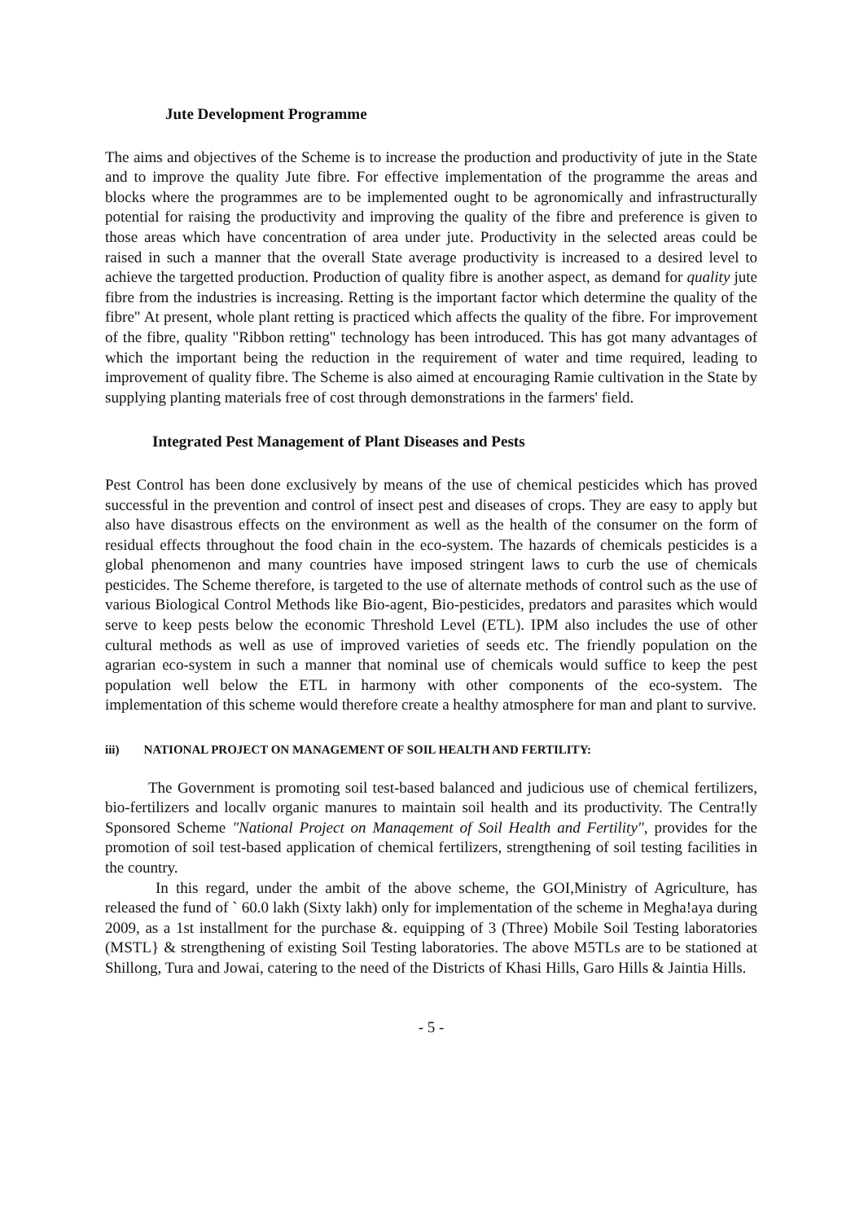Jute Development Programme
The aims and objectives of the Scheme is to increase the production and productivity of jute in the State and to improve the quality Jute fibre. For effective implementation of the programme the areas and blocks where the programmes are to be implemented ought to be agronomically and infrastructurally potential for raising the productivity and improving the quality of the fibre and preference is given to those areas which have concentration of area under jute. Productivity in the selected areas could be raised in such a manner that the overall State average productivity is increased to a desired level to achieve the targetted production. Production of quality fibre is another aspect, as demand for quality jute fibre from the industries is increasing. Retting is the important factor which determine the quality of the fibre" At present, whole plant retting is practiced which affects the quality of the fibre. For improvement of the fibre, quality "Ribbon retting" technology has been introduced. This has got many advantages of which the important being the reduction in the requirement of water and time required, leading to improvement of quality fibre. The Scheme is also aimed at encouraging Ramie cultivation in the State by supplying planting materials free of cost through demonstrations in the farmers' field.
Integrated Pest Management of Plant Diseases and Pests
Pest Control has been done exclusively by means of the use of chemical pesticides which has proved successful in the prevention and control of insect pest and diseases of crops. They are easy to apply but also have disastrous effects on the environment as well as the health of the consumer on the form of residual effects throughout the food chain in the eco-system. The hazards of chemicals pesticides is a global phenomenon and many countries have imposed stringent laws to curb the use of chemicals pesticides. The Scheme therefore, is targeted to the use of alternate methods of control such as the use of various Biological Control Methods like Bio-agent, Bio-pesticides, predators and parasites which would serve to keep pests below the economic Threshold Level (ETL). IPM also includes the use of other cultural methods as well as use of improved varieties of seeds etc. The friendly population on the agrarian eco-system in such a manner that nominal use of chemicals would suffice to keep the pest population well below the ETL in harmony with other components of the eco-system. The implementation of this scheme would therefore create a healthy atmosphere for man and plant to survive.
iii) NATIONAL PROJECT ON MANAGEMENT OF SOIL HEALTH AND FERTILITY:
The Government is promoting soil test-based balanced and judicious use of chemical fertilizers, bio-fertilizers and locallv organic manures to maintain soil health and its productivity. The Centra!ly Sponsored Scheme "National Project on Manaqement of Soil Health and Fertility", provides for the promotion of soil test-based application of chemical fertilizers, strengthening of soil testing facilities in the country.
In this regard, under the ambit of the above scheme, the GOI,Ministry of Agriculture, has released the fund of ` 60.0 lakh (Sixty lakh) only for implementation of the scheme in Megha!aya during 2009, as a 1st installment for the purchase &. equipping of 3 (Three) Mobile Soil Testing laboratories (MSTL} & strengthening of existing Soil Testing laboratories. The above M5TLs are to be stationed at Shillong, Tura and Jowai, catering to the need of the Districts of Khasi Hills, Garo Hills & Jaintia Hills.
- 5 -